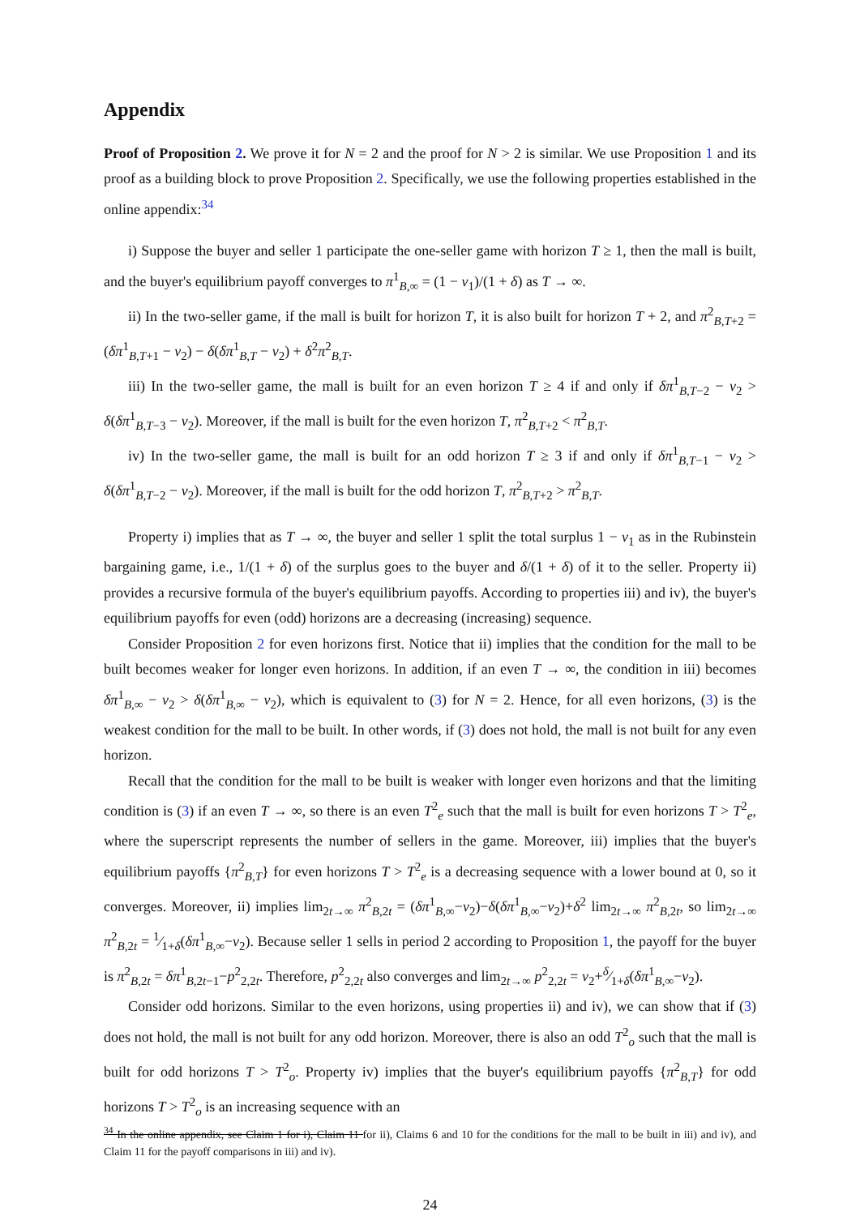Appendix
Proof of Proposition 2. We prove it for N = 2 and the proof for N > 2 is similar. We use Proposition 1 and its proof as a building block to prove Proposition 2. Specifically, we use the following properties established in the online appendix:<sup>34</sup>
i) Suppose the buyer and seller 1 participate the one-seller game with horizon T ≥ 1, then the mall is built, and the buyer's equilibrium payoff converges to π<sup>1</sup><sub>B,∞</sub> = (1 − v<sub>1</sub>)/(1 + δ) as T → ∞.
ii) In the two-seller game, if the mall is built for horizon T, it is also built for horizon T + 2, and π<sup>2</sup><sub>B,T+2</sub> = (δπ<sup>1</sup><sub>B,T+1</sub> − v<sub>2</sub>) − δ(δπ<sup>1</sup><sub>B,T</sub> − v<sub>2</sub>) + δ<sup>2</sup>π<sup>2</sup><sub>B,T</sub>.
iii) In the two-seller game, the mall is built for an even horizon T ≥ 4 if and only if δπ<sup>1</sup><sub>B,T−2</sub> − v<sub>2</sub> > δ(δπ<sup>1</sup><sub>B,T−3</sub> − v<sub>2</sub>). Moreover, if the mall is built for the even horizon T, π<sup>2</sup><sub>B,T+2</sub> < π<sup>2</sup><sub>B,T</sub>.
iv) In the two-seller game, the mall is built for an odd horizon T ≥ 3 if and only if δπ<sup>1</sup><sub>B,T−1</sub> − v<sub>2</sub> > δ(δπ<sup>1</sup><sub>B,T−2</sub> − v<sub>2</sub>). Moreover, if the mall is built for the odd horizon T, π<sup>2</sup><sub>B,T+2</sub> > π<sup>2</sup><sub>B,T</sub>.
Property i) implies that as T → ∞, the buyer and seller 1 split the total surplus 1 − v<sub>1</sub> as in the Rubinstein bargaining game, i.e., 1/(1 + δ) of the surplus goes to the buyer and δ/(1 + δ) of it to the seller. Property ii) provides a recursive formula of the buyer's equilibrium payoffs. According to properties iii) and iv), the buyer's equilibrium payoffs for even (odd) horizons are a decreasing (increasing) sequence.
Consider Proposition 2 for even horizons first. Notice that ii) implies that the condition for the mall to be built becomes weaker for longer even horizons. In addition, if an even T → ∞, the condition in iii) becomes δπ<sup>1</sup><sub>B,∞</sub> − v<sub>2</sub> > δ(δπ<sup>1</sup><sub>B,∞</sub> − v<sub>2</sub>), which is equivalent to (3) for N = 2. Hence, for all even horizons, (3) is the weakest condition for the mall to be built. In other words, if (3) does not hold, the mall is not built for any even horizon.
Recall that the condition for the mall to be built is weaker with longer even horizons and that the limiting condition is (3) if an even T → ∞, so there is an even T<sup>2</sup><sub>e</sub> such that the mall is built for even horizons T > T<sup>2</sup><sub>e</sub>, where the superscript represents the number of sellers in the game. Moreover, iii) implies that the buyer's equilibrium payoffs {π<sup>2</sup><sub>B,T</sub>} for even horizons T > T<sup>2</sup><sub>e</sub> is a decreasing sequence with a lower bound at 0, so it converges. Moreover, ii) implies lim<sub>2t→∞</sub> π<sup>2</sup><sub>B,2t</sub> = (δπ<sup>1</sup><sub>B,∞</sub>−v<sub>2</sub>)−δ(δπ<sup>1</sup><sub>B,∞</sub>−v<sub>2</sub>)+δ<sup>2</sup> lim<sub>2t→∞</sub> π<sup>2</sup><sub>B,2t</sub>, so lim<sub>2t→∞</sub> π<sup>2</sup><sub>B,2t</sub> = 1⁄1+δ(δπ<sup>1</sup><sub>B,∞</sub>−v<sub>2</sub>). Because seller 1 sells in period 2 according to Proposition 1, the payoff for the buyer is π<sup>2</sup><sub>B,2t</sub> = δπ<sup>1</sup><sub>B,2t−1</sub>−p<sup>2</sup><sub>2,2t</sub>. Therefore, p<sup>2</sup><sub>2,2t</sub> also converges and lim<sub>2t→∞</sub> p<sup>2</sup><sub>2,2t</sub> = v<sub>2</sub>+δ⁄1+δ(δπ<sup>1</sup><sub>B,∞</sub>−v<sub>2</sub>).
Consider odd horizons. Similar to the even horizons, using properties ii) and iv), we can show that if (3) does not hold, the mall is not built for any odd horizon. Moreover, there is also an odd T<sup>2</sup><sub>o</sub> such that the mall is built for odd horizons T > T<sup>2</sup><sub>o</sub>. Property iv) implies that the buyer's equilibrium payoffs {π<sup>2</sup><sub>B,T</sub>} for odd horizons T > T<sup>2</sup><sub>o</sub> is an increasing sequence with an
<sup>34</sup> In the online appendix, see Claim 1 for i), Claim 11 for ii), Claims 6 and 10 for the conditions for the mall to be built in iii) and iv), and Claim 11 for the payoff comparisons in iii) and iv).
24